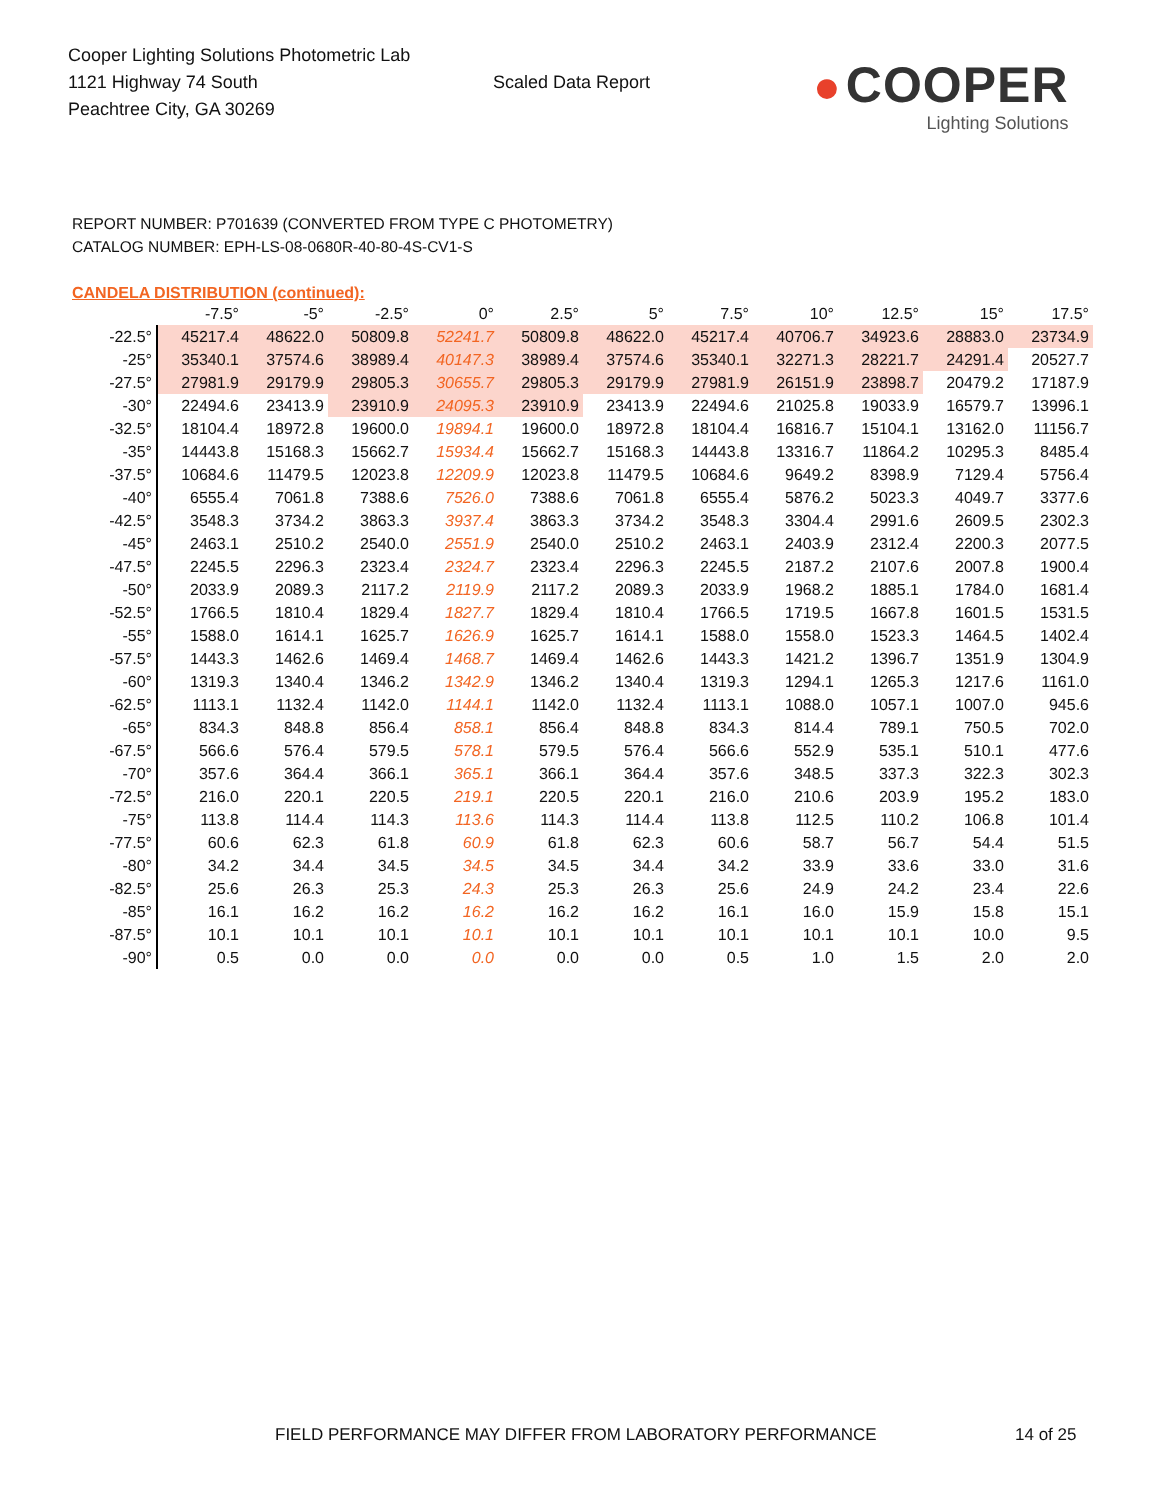Cooper Lighting Solutions Photometric Lab
1121 Highway 74 South
Peachtree City, GA 30269
Scaled Data Report
● COOPER
Lighting Solutions
REPORT NUMBER: P701639 (CONVERTED FROM TYPE C PHOTOMETRY)
CATALOG NUMBER: EPH-LS-08-0680R-40-80-4S-CV1-S
CANDELA DISTRIBUTION (continued):
| | -7.5° | -5° | -2.5° | 0° | 2.5° | 5° | 7.5° | 10° | 12.5° | 15° | 17.5° |
| --- | --- | --- | --- | --- | --- | --- | --- | --- | --- | --- | --- |
| -22.5° | 45217.4 | 48622.0 | 50809.8 | 52241.7 | 50809.8 | 48622.0 | 45217.4 | 40706.7 | 34923.6 | 28883.0 | 23734.9 |
| -25° | 35340.1 | 37574.6 | 38989.4 | 40147.3 | 38989.4 | 37574.6 | 35340.1 | 32271.3 | 28221.7 | 24291.4 | 20527.7 |
| -27.5° | 27981.9 | 29179.9 | 29805.3 | 30655.7 | 29805.3 | 29179.9 | 27981.9 | 26151.9 | 23898.7 | 20479.2 | 17187.9 |
| -30° | 22494.6 | 23413.9 | 23910.9 | 24095.3 | 23910.9 | 23413.9 | 22494.6 | 21025.8 | 19033.9 | 16579.7 | 13996.1 |
| -32.5° | 18104.4 | 18972.8 | 19600.0 | 19894.1 | 19600.0 | 18972.8 | 18104.4 | 16816.7 | 15104.1 | 13162.0 | 11156.7 |
| -35° | 14443.8 | 15168.3 | 15662.7 | 15934.4 | 15662.7 | 15168.3 | 14443.8 | 13316.7 | 11864.2 | 10295.3 | 8485.4 |
| -37.5° | 10684.6 | 11479.5 | 12023.8 | 12209.9 | 12023.8 | 11479.5 | 10684.6 | 9649.2 | 8398.9 | 7129.4 | 5756.4 |
| -40° | 6555.4 | 7061.8 | 7388.6 | 7526.0 | 7388.6 | 7061.8 | 6555.4 | 5876.2 | 5023.3 | 4049.7 | 3377.6 |
| -42.5° | 3548.3 | 3734.2 | 3863.3 | 3937.4 | 3863.3 | 3734.2 | 3548.3 | 3304.4 | 2991.6 | 2609.5 | 2302.3 |
| -45° | 2463.1 | 2510.2 | 2540.0 | 2551.9 | 2540.0 | 2510.2 | 2463.1 | 2403.9 | 2312.4 | 2200.3 | 2077.5 |
| -47.5° | 2245.5 | 2296.3 | 2323.4 | 2324.7 | 2323.4 | 2296.3 | 2245.5 | 2187.2 | 2107.6 | 2007.8 | 1900.4 |
| -50° | 2033.9 | 2089.3 | 2117.2 | 2119.9 | 2117.2 | 2089.3 | 2033.9 | 1968.2 | 1885.1 | 1784.0 | 1681.4 |
| -52.5° | 1766.5 | 1810.4 | 1829.4 | 1827.7 | 1829.4 | 1810.4 | 1766.5 | 1719.5 | 1667.8 | 1601.5 | 1531.5 |
| -55° | 1588.0 | 1614.1 | 1625.7 | 1626.9 | 1625.7 | 1614.1 | 1588.0 | 1558.0 | 1523.3 | 1464.5 | 1402.4 |
| -57.5° | 1443.3 | 1462.6 | 1469.4 | 1468.7 | 1469.4 | 1462.6 | 1443.3 | 1421.2 | 1396.7 | 1351.9 | 1304.9 |
| -60° | 1319.3 | 1340.4 | 1346.2 | 1342.9 | 1346.2 | 1340.4 | 1319.3 | 1294.1 | 1265.3 | 1217.6 | 1161.0 |
| -62.5° | 1113.1 | 1132.4 | 1142.0 | 1144.1 | 1142.0 | 1132.4 | 1113.1 | 1088.0 | 1057.1 | 1007.0 | 945.6 |
| -65° | 834.3 | 848.8 | 856.4 | 858.1 | 856.4 | 848.8 | 834.3 | 814.4 | 789.1 | 750.5 | 702.0 |
| -67.5° | 566.6 | 576.4 | 579.5 | 578.1 | 579.5 | 576.4 | 566.6 | 552.9 | 535.1 | 510.1 | 477.6 |
| -70° | 357.6 | 364.4 | 366.1 | 365.1 | 366.1 | 364.4 | 357.6 | 348.5 | 337.3 | 322.3 | 302.3 |
| -72.5° | 216.0 | 220.1 | 220.5 | 219.1 | 220.5 | 220.1 | 216.0 | 210.6 | 203.9 | 195.2 | 183.0 |
| -75° | 113.8 | 114.4 | 114.3 | 113.6 | 114.3 | 114.4 | 113.8 | 112.5 | 110.2 | 106.8 | 101.4 |
| -77.5° | 60.6 | 62.3 | 61.8 | 60.9 | 61.8 | 62.3 | 60.6 | 58.7 | 56.7 | 54.4 | 51.5 |
| -80° | 34.2 | 34.4 | 34.5 | 34.5 | 34.5 | 34.4 | 34.2 | 33.9 | 33.6 | 33.0 | 31.6 |
| -82.5° | 25.6 | 26.3 | 25.3 | 24.3 | 25.3 | 26.3 | 25.6 | 24.9 | 24.2 | 23.4 | 22.6 |
| -85° | 16.1 | 16.2 | 16.2 | 16.2 | 16.2 | 16.2 | 16.1 | 16.0 | 15.9 | 15.8 | 15.1 |
| -87.5° | 10.1 | 10.1 | 10.1 | 10.1 | 10.1 | 10.1 | 10.1 | 10.1 | 10.1 | 10.0 | 9.5 |
| -90° | 0.5 | 0.0 | 0.0 | 0.0 | 0.0 | 0.0 | 0.5 | 1.0 | 1.5 | 2.0 | 2.0 |
FIELD PERFORMANCE MAY DIFFER FROM LABORATORY PERFORMANCE
14 of 25